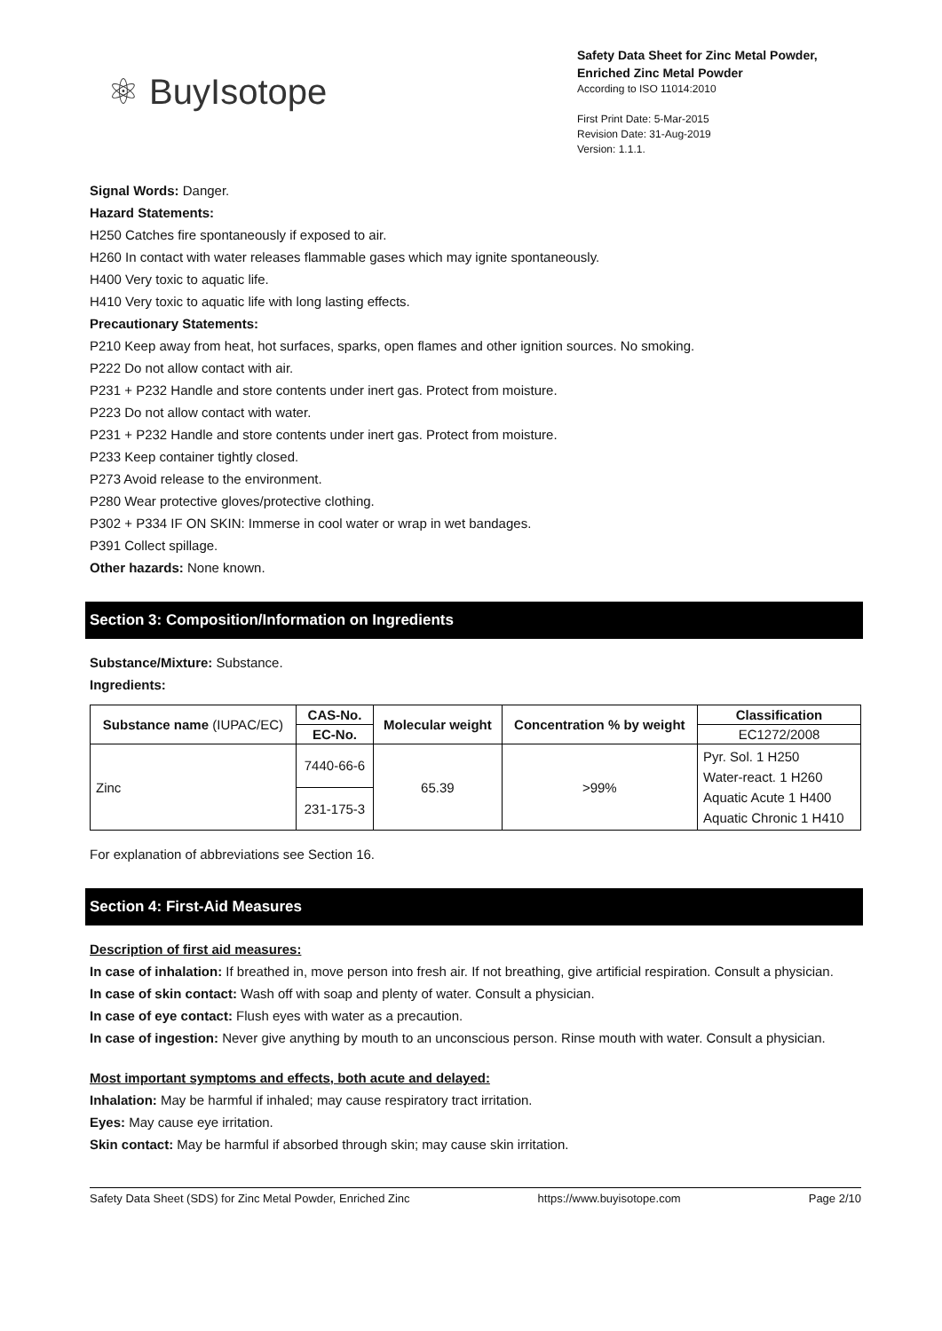⚛ BuyIsotope
Safety Data Sheet for Zinc Metal Powder,
Enriched Zinc Metal Powder
According to ISO 11014:2010
First Print Date: 5-Mar-2015
Revision Date: 31-Aug-2019
Version: 1.1.1.
Signal Words: Danger.
Hazard Statements:
H250 Catches fire spontaneously if exposed to air.
H260 In contact with water releases flammable gases which may ignite spontaneously.
H400 Very toxic to aquatic life.
H410 Very toxic to aquatic life with long lasting effects.
Precautionary Statements:
P210 Keep away from heat, hot surfaces, sparks, open flames and other ignition sources. No smoking.
P222 Do not allow contact with air.
P231 + P232 Handle and store contents under inert gas. Protect from moisture.
P223 Do not allow contact with water.
P231 + P232 Handle and store contents under inert gas. Protect from moisture.
P233 Keep container tightly closed.
P273 Avoid release to the environment.
P280 Wear protective gloves/protective clothing.
P302 + P334 IF ON SKIN: Immerse in cool water or wrap in wet bandages.
P391 Collect spillage.
Other hazards: None known.
Section 3: Composition/Information on Ingredients
Substance/Mixture: Substance.
Ingredients:
| Substance name (IUPAC/EC) | CAS-No. | Molecular weight | Concentration % by weight | Classification |
| --- | --- | --- | --- | --- |
| | EC-No. | | | EC1272/2008 |
| Zinc | 7440-66-6 | 65.39 | >99% | Pyr. Sol. 1 H250 Water-react. 1 H260 Aquatic Acute 1 H400 Aquatic Chronic 1 H410 |
| | 231-175-3 | | | |
For explanation of abbreviations see Section 16.
Section 4: First-Aid Measures
Description of first aid measures:
In case of inhalation: If breathed in, move person into fresh air. If not breathing, give artificial respiration. Consult a physician.
In case of skin contact: Wash off with soap and plenty of water. Consult a physician.
In case of eye contact: Flush eyes with water as a precaution.
In case of ingestion: Never give anything by mouth to an unconscious person. Rinse mouth with water. Consult a physician.
Most important symptoms and effects, both acute and delayed:
Inhalation: May be harmful if inhaled; may cause respiratory tract irritation.
Eyes: May cause eye irritation.
Skin contact: May be harmful if absorbed through skin; may cause skin irritation.
Safety Data Sheet (SDS) for Zinc Metal Powder, Enriched Zinc https://www.buyisotope.com Page 2/10